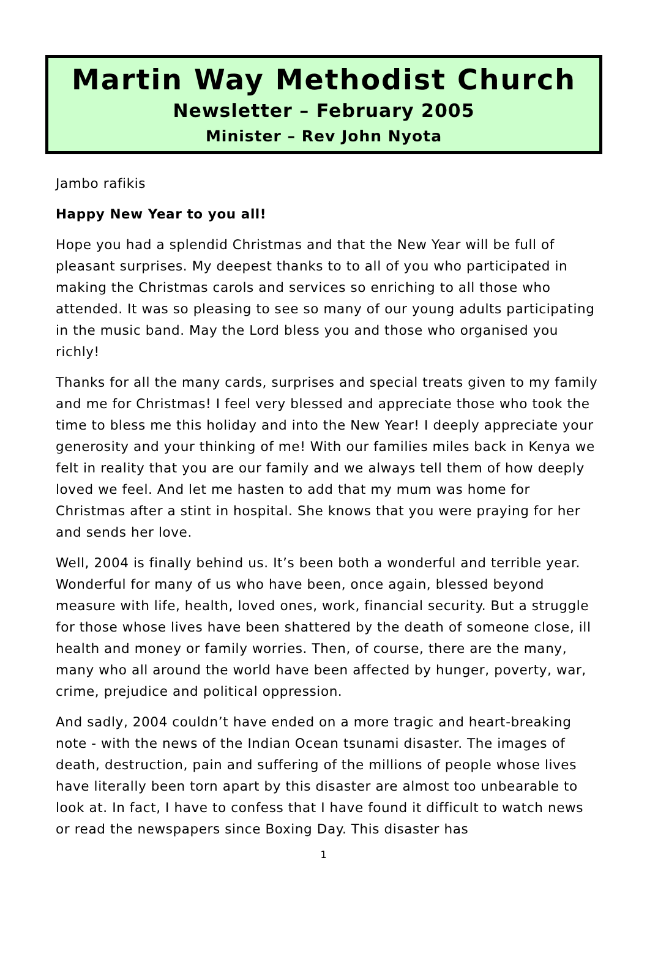Martin Way Methodist Church
Newsletter – February 2005
Minister – Rev John Nyota
Jambo rafikis
Happy New Year to you all!
Hope you had a splendid Christmas and that the New Year will be full of pleasant surprises. My deepest thanks to to all of you who participated in making the Christmas carols and services so enriching to all those who attended. It was so pleasing to see so many of our young adults participating in the music band. May the Lord bless you and those who organised you richly!
Thanks for all the many cards, surprises and special treats given to my family and me for Christmas! I feel very blessed and appreciate those who took the time to bless me this holiday and into the New Year! I deeply appreciate your generosity and your thinking of me! With our families miles back in Kenya we felt in reality that you are our family and we always tell them of how deeply loved we feel. And let me hasten to add that my mum was home for Christmas after a stint in hospital. She knows that you were praying for her and sends her love.
Well, 2004 is finally behind us. It’s been both a wonderful and terrible year. Wonderful for many of us who have been, once again, blessed beyond measure with life, health, loved ones, work, financial security. But a struggle for those whose lives have been shattered by the death of someone close, ill health and money or family worries. Then, of course, there are the many, many who all around the world have been affected by hunger, poverty, war, crime, prejudice and political oppression.
And sadly, 2004 couldn’t have ended on a more tragic and heart-breaking note - with the news of the Indian Ocean tsunami disaster. The images of death, destruction, pain and suffering of the millions of people whose lives have literally been torn apart by this disaster are almost too unbearable to look at. In fact, I have to confess that I have found it difficult to watch news or read the newspapers since Boxing Day. This disaster has
1